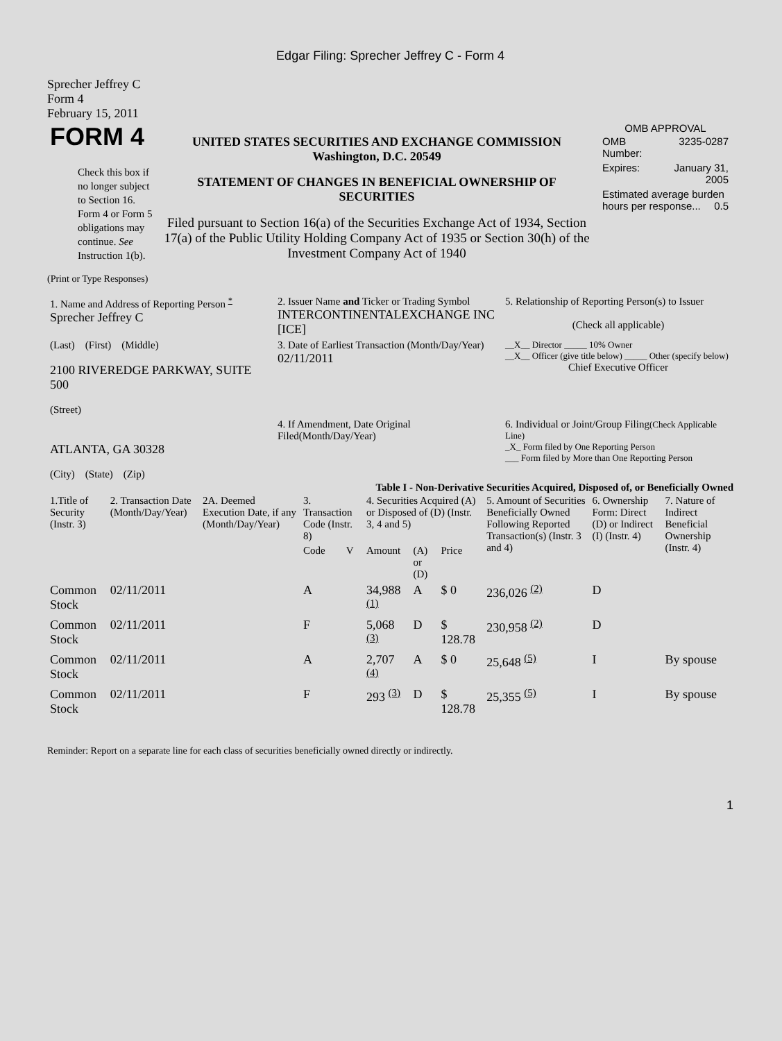Edgar Filing: Sprecher Jeffrey C - Form 4
Sprecher Jeffrey C
Form 4
February 15, 2011
| FORM 4 Check this box if no longer subject to Section 16. Form 4 or Form 5 obligations may continue. See Instruction 1(b). | UNITED STATES SECURITIES AND EXCHANGE COMMISSION Washington, D.C. 20549 STATEMENT OF CHANGES IN BENEFICIAL OWNERSHIP OF SECURITIES Filed pursuant to Section 16(a) of the Securities Exchange Act of 1934, Section 17(a) of the Public Utility Holding Company Act of 1935 or Section 30(h) of the Investment Company Act of 1940 | OMB APPROVAL / OMB Number: / 3235-0287 / / Expires: / January 31, 2005 / / Estimated average burden hours per response... 0.5 / / |
(Print or Type Responses)
| 1. Name and Address of Reporting Person <sup>*</sup> Sprecher Jeffrey C | 2. Issuer Name and Ticker or Trading Symbol INTERCONTINENTALEXCHANGE INC [ICE] | 5. Relationship of Reporting Person(s) to Issuer (Check all applicable) |
| (Last) (First) (Middle) 2100 RIVEREDGE PARKWAY, SUITE 500 (Street) | 3. Date of Earliest Transaction (Month/Day/Year) 02/11/2011 | __X__ Director _____ 10% Owner __X__ Officer (give title below) _____ Other (specify below) Chief Executive Officer |
| ATLANTA, GA 30328 (City) (State) (Zip) | 4. If Amendment, Date Original Filed(Month/Day/Year) | 6. Individual or Joint/Group Filing (Check Applicable Line) _X_ Form filed by One Reporting Person ___ Form filed by More than One Reporting Person |
Table I - Non-Derivative Securities Acquired, Disposed of, or Beneficially Owned
| 1.Title of Security (Instr. 3) | 2. Transaction Date (Month/Day/Year) | 2A. Deemed Execution Date, if any (Month/Day/Year) | 3. Transaction Code (Instr. 8) | | 4. Securities Acquired (A) or Disposed of (D) (Instr. 3, 4 and 5) | | | 5. Amount of Securities Beneficially Owned Following Reported Transaction(s) (Instr. 3 and 4) | 6. Ownership Form: Direct (D) or Indirect (I) (Instr. 4) | 7. Nature of Indirect Beneficial Ownership (Instr. 4) |
| --- | --- | --- | --- | --- | --- | --- | --- | --- | --- | --- |
| | | | Code | V | Amount | (A) or (D) | Price | | | |
| Common Stock | 02/11/2011 | | A | | 34,988 <sup>(1)</sup> | A | $ 0 | 236,026 <sup>(2)</sup> | D | |
| Common Stock | 02/11/2011 | | F | | 5,068 <sup>(3)</sup> | D | $ 128.78 | 230,958 <sup>(2)</sup> | D | |
| Common Stock | 02/11/2011 | | A | | 2,707 <sup>(4)</sup> | A | $ 0 | 25,648 <sup>(5)</sup> | I | By spouse |
| Common Stock | 02/11/2011 | | F | | 293 <sup>(3)</sup> | D | $ 128.78 | 25,355 <sup>(5)</sup> | I | By spouse |
Reminder: Report on a separate line for each class of securities beneficially owned directly or indirectly.
1